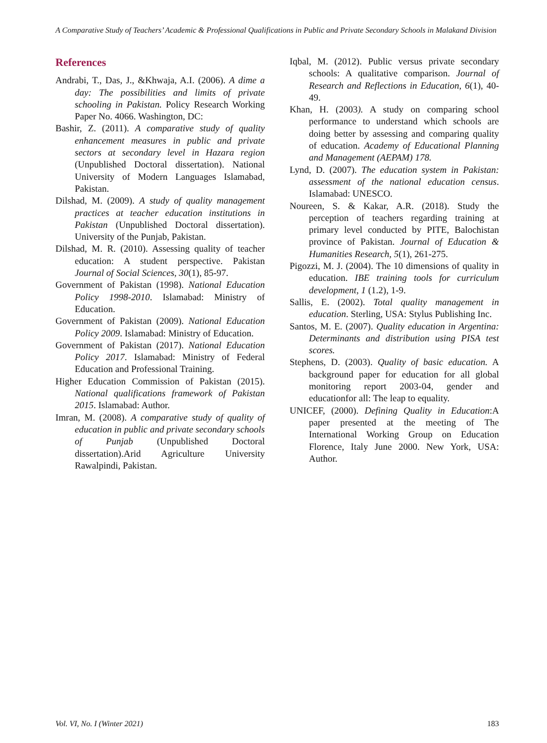A Comparative Study of Teachers’ Academic & Professional Qualifications in Public and Private Secondary Schools in Malakand Division
References
Andrabi, T., Das, J., &Khwaja, A.I. (2006). A dime a day: The possibilities and limits of private schooling in Pakistan. Policy Research Working Paper No. 4066. Washington, DC:
Bashir, Z. (2011). A comparative study of quality enhancement measures in public and private sectors at secondary level in Hazara region (Unpublished Doctoral dissertation). National University of Modern Languages Islamabad, Pakistan.
Dilshad, M. (2009). A study of quality management practices at teacher education institutions in Pakistan (Unpublished Doctoral dissertation). University of the Punjab, Pakistan.
Dilshad, M. R. (2010). Assessing quality of teacher education: A student perspective. Pakistan Journal of Social Sciences, 30(1), 85-97.
Government of Pakistan (1998). National Education Policy 1998-2010. Islamabad: Ministry of Education.
Government of Pakistan (2009). National Education Policy 2009. Islamabad: Ministry of Education.
Government of Pakistan (2017). National Education Policy 2017. Islamabad: Ministry of Federal Education and Professional Training.
Higher Education Commission of Pakistan (2015). National qualifications framework of Pakistan 2015. Islamabad: Author.
Imran, M. (2008). A comparative study of quality of education in public and private secondary schools of Punjab (Unpublished Doctoral dissertation).Arid Agriculture University Rawalpindi, Pakistan.
Iqbal, M. (2012). Public versus private secondary schools: A qualitative comparison. Journal of Research and Reflections in Education, 6(1), 40-49.
Khan, H. (2003). A study on comparing school performance to understand which schools are doing better by assessing and comparing quality of education. Academy of Educational Planning and Management (AEPAM) 178.
Lynd, D. (2007). The education system in Pakistan: assessment of the national education census. Islamabad: UNESCO.
Noureen, S. & Kakar, A.R. (2018). Study the perception of teachers regarding training at primary level conducted by PITE, Balochistan province of Pakistan. Journal of Education & Humanities Research, 5(1), 261-275.
Pigozzi, M. J. (2004). The 10 dimensions of quality in education. IBE training tools for curriculum development, 1 (1.2), 1-9.
Sallis, E. (2002). Total quality management in education. Sterling, USA: Stylus Publishing Inc.
Santos, M. E. (2007). Quality education in Argentina: Determinants and distribution using PISA test scores.
Stephens, D. (2003). Quality of basic education. A background paper for education for all global monitoring report 2003-04, gender and educationfor all: The leap to equality.
UNICEF, (2000). Defining Quality in Education:A paper presented at the meeting of The International Working Group on Education Florence, Italy June 2000. New York, USA: Author.
Vol. VI, No. I (Winter 2021) 183